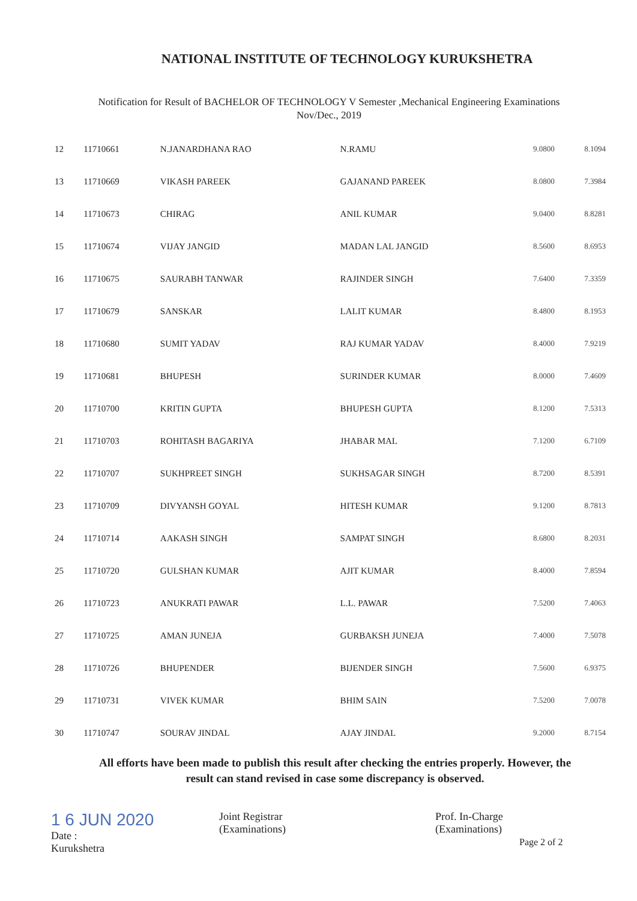NATIONAL INSTITUTE OF TECHNOLOGY KURUKSHETRA
Notification for Result of BACHELOR OF TECHNOLOGY V Semester ,Mechanical Engineering Examinations
Nov/Dec., 2019
| 12 | 11710661 | N.JANARDHANA RAO | N.RAMU | 9.0800 | 8.1094 |
| 13 | 11710669 | VIKASH PAREEK | GAJANAND PAREEK | 8.0800 | 7.3984 |
| 14 | 11710673 | CHIRAG | ANIL KUMAR | 9.0400 | 8.8281 |
| 15 | 11710674 | VIJAY JANGID | MADAN LAL JANGID | 8.5600 | 8.6953 |
| 16 | 11710675 | SAURABH TANWAR | RAJINDER SINGH | 7.6400 | 7.3359 |
| 17 | 11710679 | SANSKAR | LALIT KUMAR | 8.4800 | 8.1953 |
| 18 | 11710680 | SUMIT YADAV | RAJ KUMAR YADAV | 8.4000 | 7.9219 |
| 19 | 11710681 | BHUPESH | SURINDER KUMAR | 8.0000 | 7.4609 |
| 20 | 11710700 | KRITIN GUPTA | BHUPESH GUPTA | 8.1200 | 7.5313 |
| 21 | 11710703 | ROHITASH BAGARIYA | JHABAR MAL | 7.1200 | 6.7109 |
| 22 | 11710707 | SUKHPREET SINGH | SUKHSAGAR SINGH | 8.7200 | 8.5391 |
| 23 | 11710709 | DIVYANSH GOYAL | HITESH KUMAR | 9.1200 | 8.7813 |
| 24 | 11710714 | AAKASH SINGH | SAMPAT SINGH | 8.6800 | 8.2031 |
| 25 | 11710720 | GULSHAN KUMAR | AJIT KUMAR | 8.4000 | 7.8594 |
| 26 | 11710723 | ANUKRATI PAWAR | L.L. PAWAR | 7.5200 | 7.4063 |
| 27 | 11710725 | AMAN JUNEJA | GURBAKSH JUNEJA | 7.4000 | 7.5078 |
| 28 | 11710726 | BHUPENDER | BIJENDER SINGH | 7.5600 | 6.9375 |
| 29 | 11710731 | VIVEK KUMAR | BHIM SAIN | 7.5200 | 7.0078 |
| 30 | 11710747 | SOURAV JINDAL | AJAY JINDAL | 9.2000 | 8.7154 |
All efforts have been made to publish this result after checking the entries properly. However, the
result can stand revised in case some discrepancy is observed.
1 6 JUN 2020
Date :
Kurukshetra
Joint Registrar
(Examinations)
Prof. In-Charge
(Examinations)
Page 2 of 2